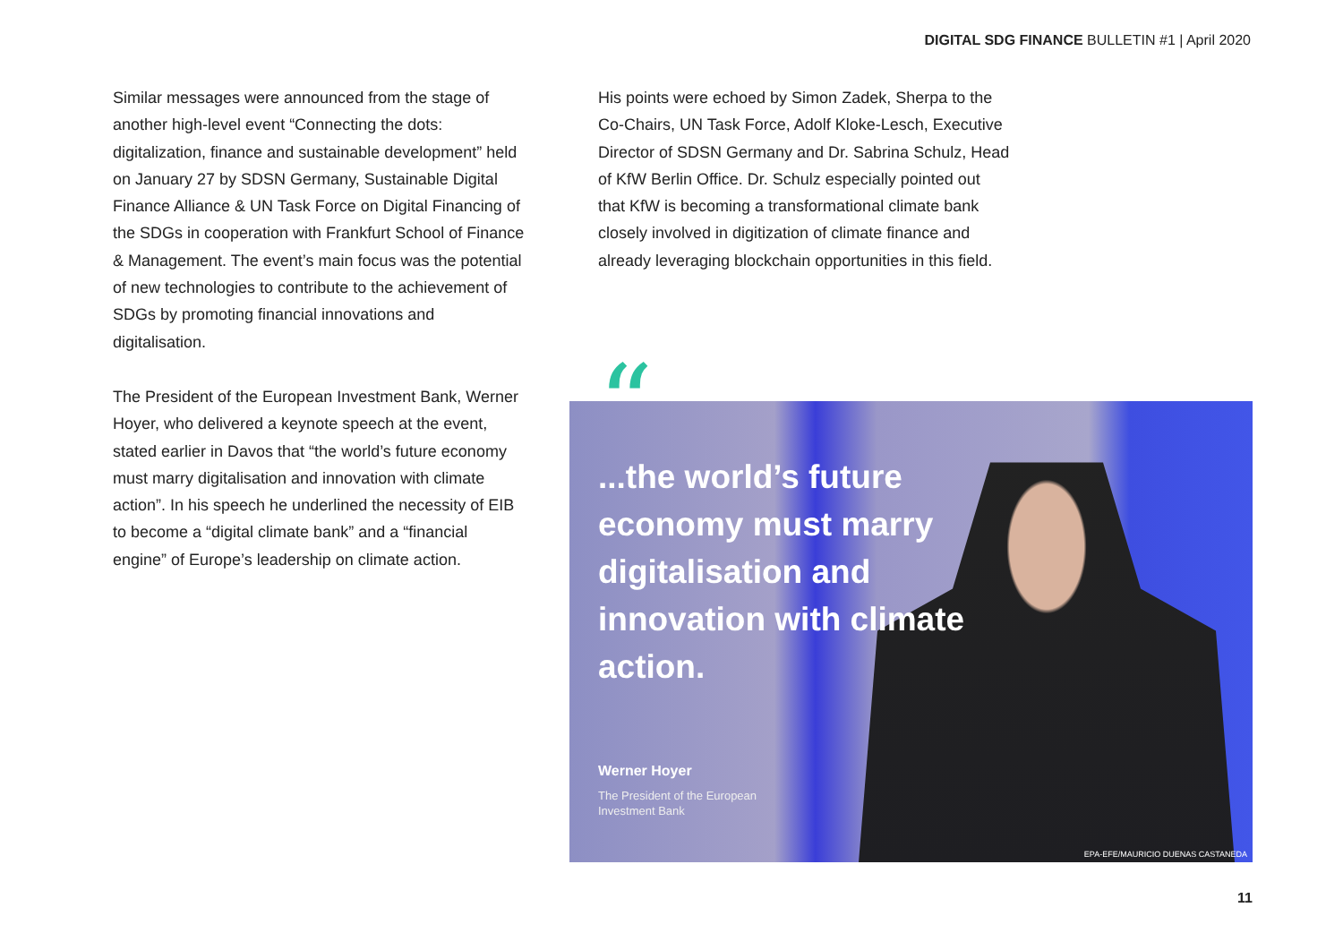DIGITAL SDG FINANCE BULLETIN #1 | April 2020
Similar messages were announced from the stage of another high-level event “Connecting the dots: digitalization, finance and sustainable development” held on January 27 by SDSN Germany, Sustainable Digital Finance Alliance & UN Task Force on Digital Financing of the SDGs in cooperation with Frankfurt School of Finance & Management. The event’s main focus was the potential of new technologies to contribute to the achievement of SDGs by promoting financial innovations and digitalisation.
The President of the European Investment Bank, Werner Hoyer, who delivered a keynote speech at the event, stated earlier in Davos that “the world’s future economy must marry digitalisation and innovation with climate action”. In his speech he underlined the necessity of EIB to become a “digital climate bank” and a “financial engine” of Europe’s leadership on climate action.
His points were echoed by Simon Zadek, Sherpa to the Co-Chairs, UN Task Force, Adolf Kloke-Lesch, Executive Director of SDSN Germany and Dr. Sabrina Schulz, Head of KfW Berlin Office. Dr. Schulz especially pointed out that KfW is becoming a transformational climate bank closely involved in digitization of climate finance and already leveraging blockchain opportunities in this field.
...the world’s future economy must marry digitalisation and innovation with climate action.
Werner Hoyer
The President of the European Investment Bank
EPA-EFE/MAURICIO DUENAS CASTANEDA
“
11